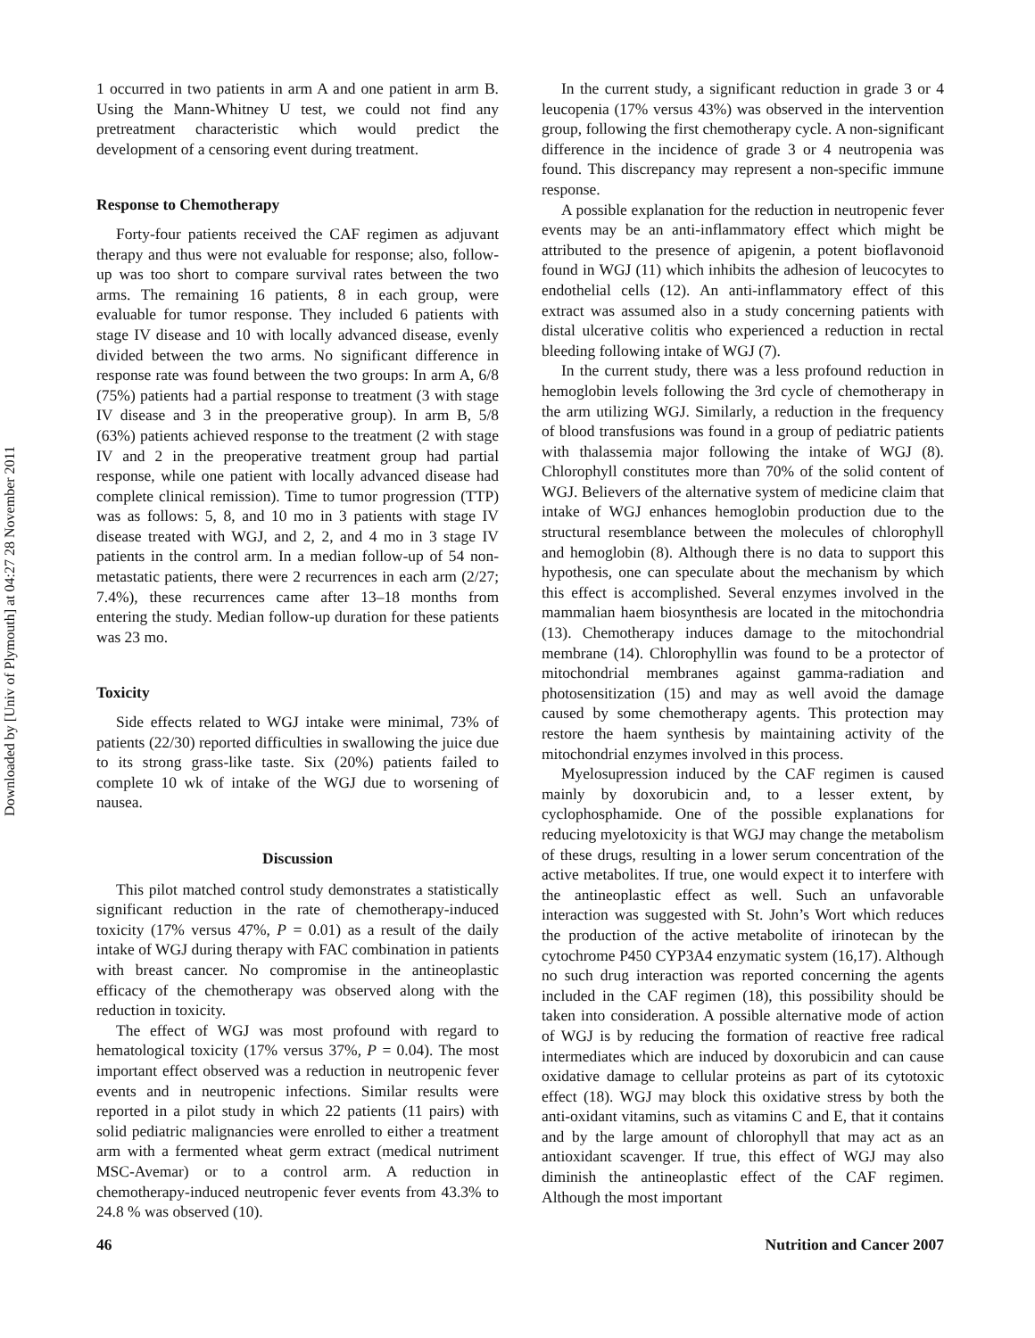Downloaded by [Univ of Plymouth] at 04:27 28 November 2011
1 occurred in two patients in arm A and one patient in arm B. Using the Mann-Whitney U test, we could not find any pretreatment characteristic which would predict the development of a censoring event during treatment.
Response to Chemotherapy
Forty-four patients received the CAF regimen as adjuvant therapy and thus were not evaluable for response; also, follow-up was too short to compare survival rates between the two arms. The remaining 16 patients, 8 in each group, were evaluable for tumor response. They included 6 patients with stage IV disease and 10 with locally advanced disease, evenly divided between the two arms. No significant difference in response rate was found between the two groups: In arm A, 6/8 (75%) patients had a partial response to treatment (3 with stage IV disease and 3 in the preoperative group). In arm B, 5/8 (63%) patients achieved response to the treatment (2 with stage IV and 2 in the preoperative treatment group had partial response, while one patient with locally advanced disease had complete clinical remission). Time to tumor progression (TTP) was as follows: 5, 8, and 10 mo in 3 patients with stage IV disease treated with WGJ, and 2, 2, and 4 mo in 3 stage IV patients in the control arm. In a median follow-up of 54 non-metastatic patients, there were 2 recurrences in each arm (2/27; 7.4%), these recurrences came after 13–18 months from entering the study. Median follow-up duration for these patients was 23 mo.
Toxicity
Side effects related to WGJ intake were minimal, 73% of patients (22/30) reported difficulties in swallowing the juice due to its strong grass-like taste. Six (20%) patients failed to complete 10 wk of intake of the WGJ due to worsening of nausea.
Discussion
This pilot matched control study demonstrates a statistically significant reduction in the rate of chemotherapy-induced toxicity (17% versus 47%, P = 0.01) as a result of the daily intake of WGJ during therapy with FAC combination in patients with breast cancer. No compromise in the antineoplastic efficacy of the chemotherapy was observed along with the reduction in toxicity.
The effect of WGJ was most profound with regard to hematological toxicity (17% versus 37%, P = 0.04). The most important effect observed was a reduction in neutropenic fever events and in neutropenic infections. Similar results were reported in a pilot study in which 22 patients (11 pairs) with solid pediatric malignancies were enrolled to either a treatment arm with a fermented wheat germ extract (medical nutriment MSC-Avemar) or to a control arm. A reduction in chemotherapy-induced neutropenic fever events from 43.3% to 24.8 % was observed (10).
In the current study, a significant reduction in grade 3 or 4 leucopenia (17% versus 43%) was observed in the intervention group, following the first chemotherapy cycle. A non-significant difference in the incidence of grade 3 or 4 neutropenia was found. This discrepancy may represent a non-specific immune response.
A possible explanation for the reduction in neutropenic fever events may be an anti-inflammatory effect which might be attributed to the presence of apigenin, a potent bioflavonoid found in WGJ (11) which inhibits the adhesion of leucocytes to endothelial cells (12). An anti-inflammatory effect of this extract was assumed also in a study concerning patients with distal ulcerative colitis who experienced a reduction in rectal bleeding following intake of WGJ (7).
In the current study, there was a less profound reduction in hemoglobin levels following the 3rd cycle of chemotherapy in the arm utilizing WGJ. Similarly, a reduction in the frequency of blood transfusions was found in a group of pediatric patients with thalassemia major following the intake of WGJ (8). Chlorophyll constitutes more than 70% of the solid content of WGJ. Believers of the alternative system of medicine claim that intake of WGJ enhances hemoglobin production due to the structural resemblance between the molecules of chlorophyll and hemoglobin (8). Although there is no data to support this hypothesis, one can speculate about the mechanism by which this effect is accomplished. Several enzymes involved in the mammalian haem biosynthesis are located in the mitochondria (13). Chemotherapy induces damage to the mitochondrial membrane (14). Chlorophyllin was found to be a protector of mitochondrial membranes against gamma-radiation and photosensitization (15) and may as well avoid the damage caused by some chemotherapy agents. This protection may restore the haem synthesis by maintaining activity of the mitochondrial enzymes involved in this process.
Myelosupression induced by the CAF regimen is caused mainly by doxorubicin and, to a lesser extent, by cyclophosphamide. One of the possible explanations for reducing myelotoxicity is that WGJ may change the metabolism of these drugs, resulting in a lower serum concentration of the active metabolites. If true, one would expect it to interfere with the antineoplastic effect as well. Such an unfavorable interaction was suggested with St. John’s Wort which reduces the production of the active metabolite of irinotecan by the cytochrome P450 CYP3A4 enzymatic system (16,17). Although no such drug interaction was reported concerning the agents included in the CAF regimen (18), this possibility should be taken into consideration. A possible alternative mode of action of WGJ is by reducing the formation of reactive free radical intermediates which are induced by doxorubicin and can cause oxidative damage to cellular proteins as part of its cytotoxic effect (18). WGJ may block this oxidative stress by both the anti-oxidant vitamins, such as vitamins C and E, that it contains and by the large amount of chlorophyll that may act as an antioxidant scavenger. If true, this effect of WGJ may also diminish the antineoplastic effect of the CAF regimen. Although the most important
46 Nutrition and Cancer 2007